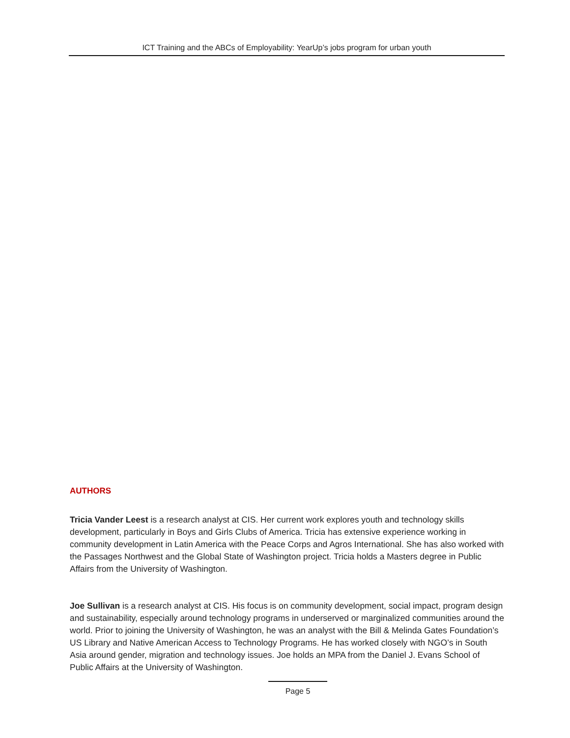ICT Training and the ABCs of Employability: YearUp’s jobs program for urban youth
AUTHORS
Tricia Vander Leest is a research analyst at CIS. Her current work explores youth and technology skills development, particularly in Boys and Girls Clubs of America. Tricia has extensive experience working in community development in Latin America with the Peace Corps and Agros International. She has also worked with the Passages Northwest and the Global State of Washington project. Tricia holds a Masters degree in Public Affairs from the University of Washington.
Joe Sullivan is a research analyst at CIS. His focus is on community development, social impact, program design and sustainability, especially around technology programs in underserved or marginalized communities around the world. Prior to joining the University of Washington, he was an analyst with the Bill & Melinda Gates Foundation’s US Library and Native American Access to Technology Programs. He has worked closely with NGO’s in South Asia around gender, migration and technology issues. Joe holds an MPA from the Daniel J. Evans School of Public Affairs at the University of Washington.
Page 5